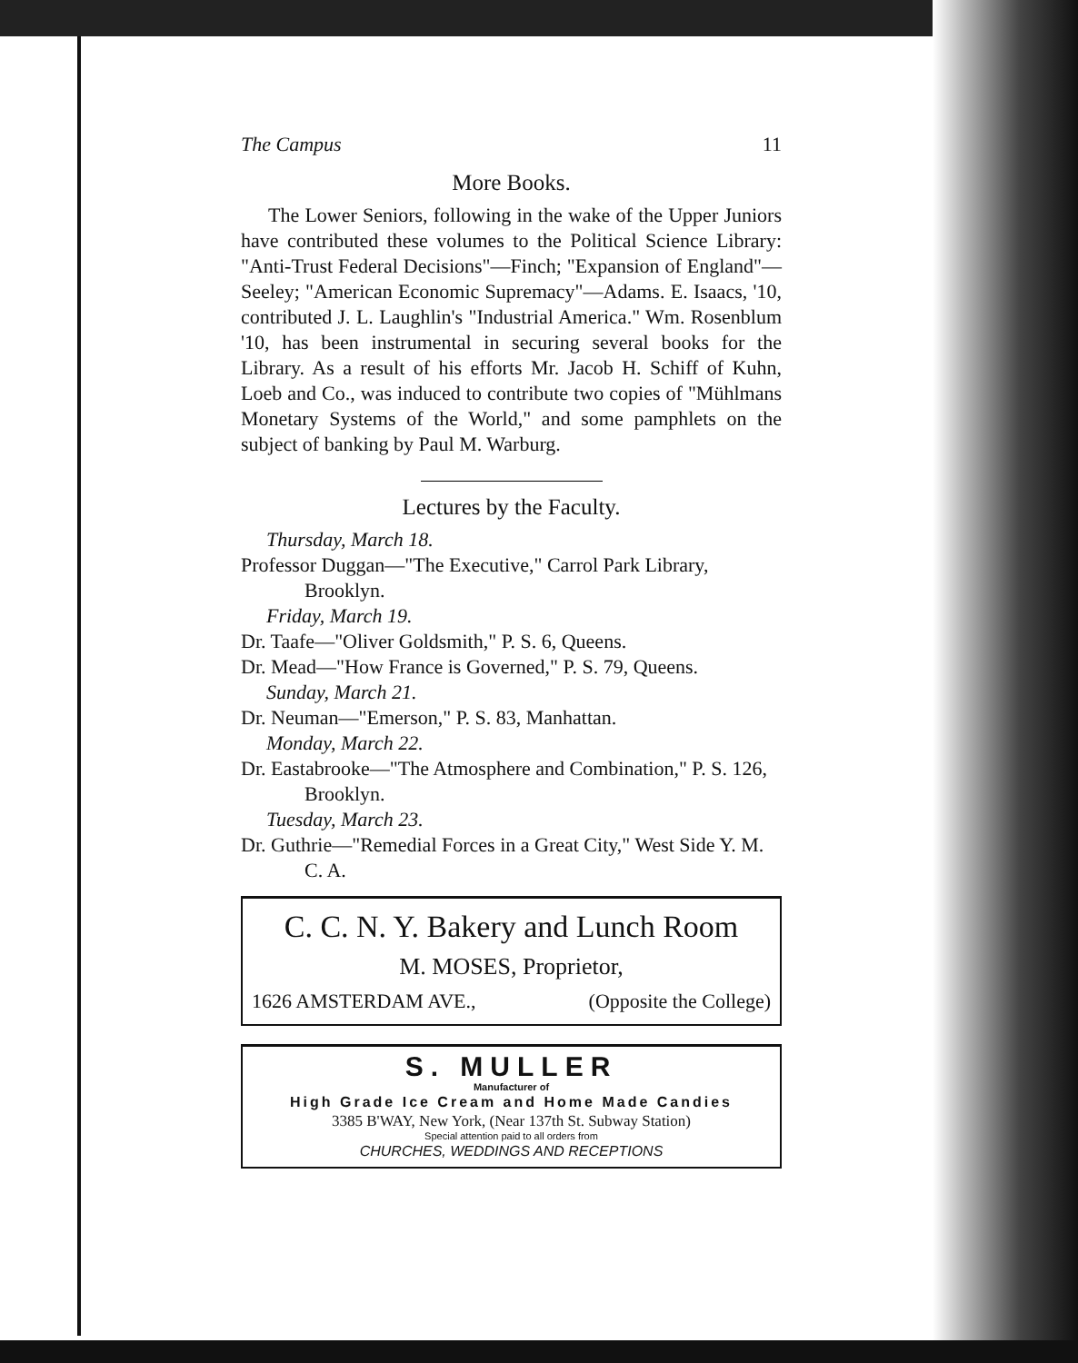The Campus 11
More Books.
The Lower Seniors, following in the wake of the Upper Juniors have contributed these volumes to the Political Science Library: "Anti-Trust Federal Decisions"—Finch; "Expansion of England"—Seeley; "American Economic Supremacy"—Adams. E. Isaacs, '10, contributed J. L. Laughlin's "Industrial America." Wm. Rosenblum '10, has been instrumental in securing several books for the Library. As a result of his efforts Mr. Jacob H. Schiff of Kuhn, Loeb and Co., was induced to contribute two copies of "Mühlmans Monetary Systems of the World," and some pamphlets on the subject of banking by Paul M. Warburg.
Lectures by the Faculty.
Thursday, March 18.
Professor Duggan—"The Executive," Carrol Park Library, Brooklyn.
Friday, March 19.
Dr. Taafe—"Oliver Goldsmith," P. S. 6, Queens.
Dr. Mead—"How France is Governed," P. S. 79, Queens.
Sunday, March 21.
Dr. Neuman—"Emerson," P. S. 83, Manhattan.
Monday, March 22.
Dr. Eastabrooke—"The Atmosphere and Combination," P. S. 126, Brooklyn.
Tuesday, March 23.
Dr. Guthrie—"Remedial Forces in a Great City," West Side Y. M. C. A.
C. C. N. Y. Bakery and Lunch Room
M. MOSES, Proprietor,
1626 AMSTERDAM AVE., (Opposite the College)
S. MULLER
Manufacturer of
High Grade Ice Cream and Home Made Candies
3385 B'WAY, New York, (Near 137th St. Subway Station)
Special attention paid to all orders from
CHURCHES, WEDDINGS AND RECEPTIONS